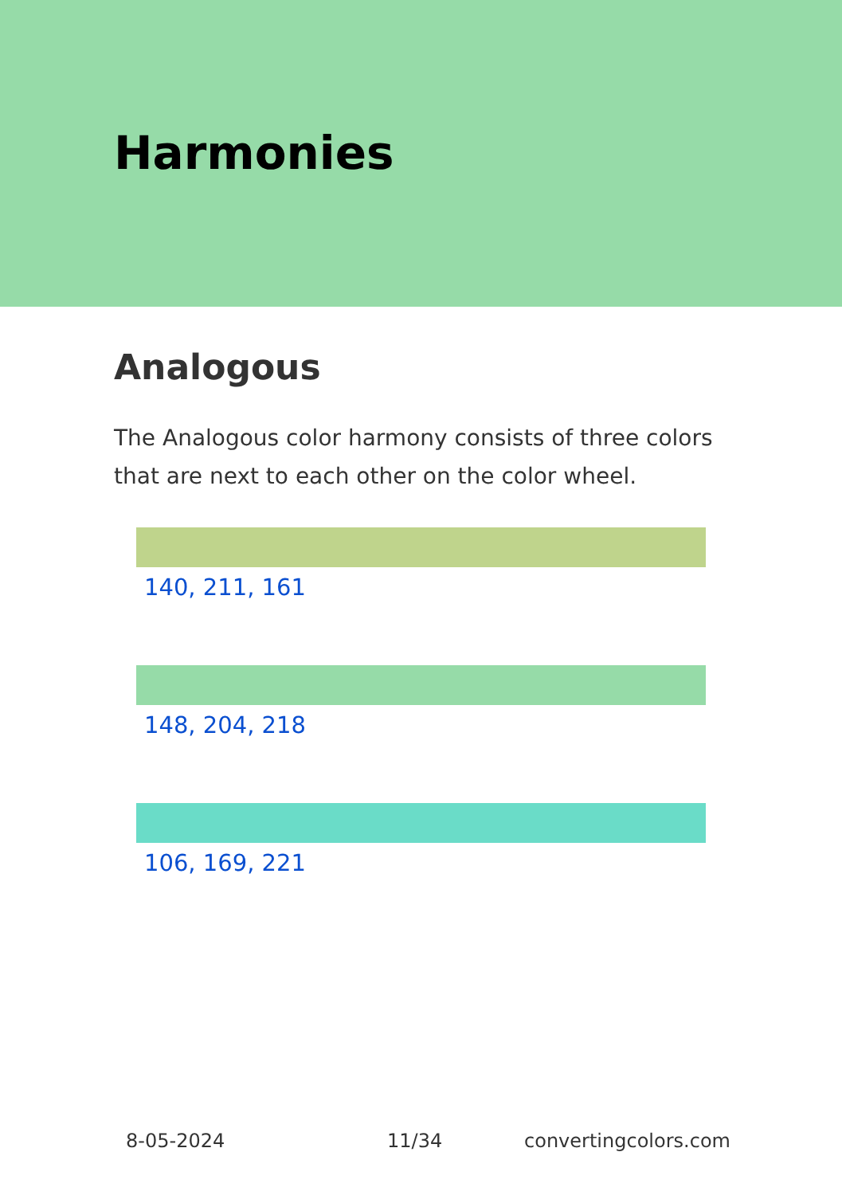Harmonies
Analogous
The Analogous color harmony consists of three colors that are next to each other on the color wheel.
140, 211, 161
148, 204, 218
106, 169, 221
8-05-2024 11/34 convertingcolors.com